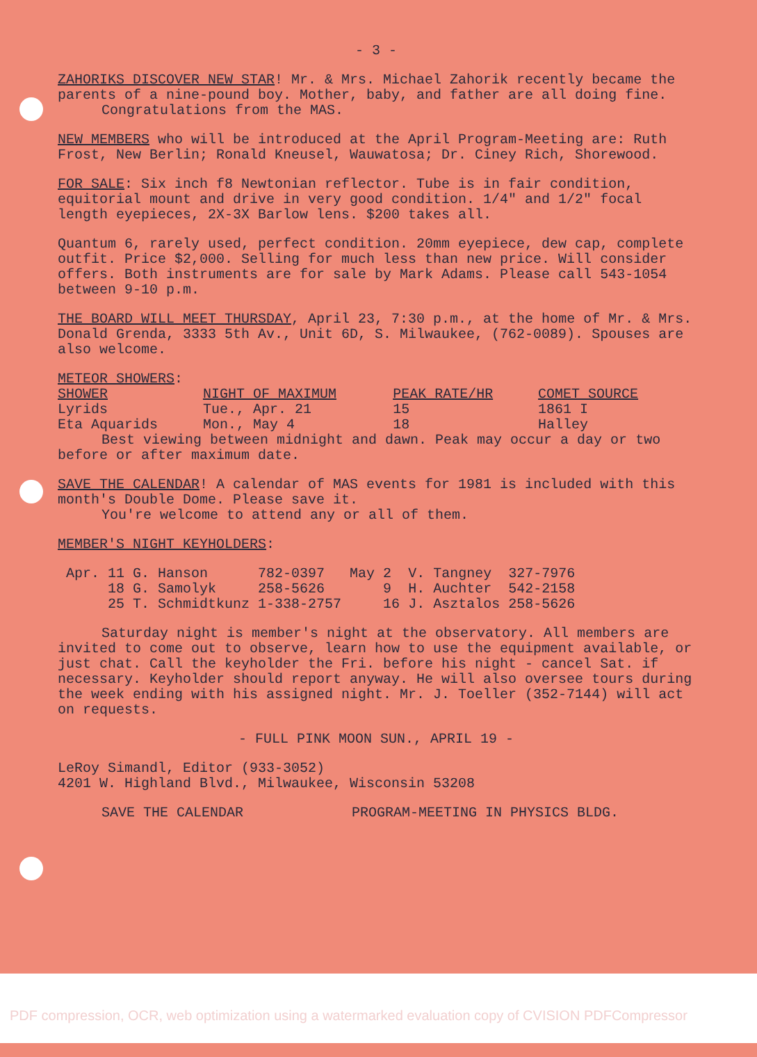- 3 -
ZAHORIKS DISCOVER NEW STAR! Mr. & Mrs. Michael Zahorik recently became the parents of a nine-pound boy. Mother, baby, and father are all doing fine.
Congratulations from the MAS.
NEW MEMBERS who will be introduced at the April Program-Meeting are: Ruth Frost, New Berlin; Ronald Kneusel, Wauwatosa; Dr. Ciney Rich, Shorewood.
FOR SALE: Six inch f8 Newtonian reflector. Tube is in fair condition, equitorial mount and drive in very good condition. 1/4" and 1/2" focal length eyepieces, 2X-3X Barlow lens. $200 takes all.
Quantum 6, rarely used, perfect condition. 20mm eyepiece, dew cap, complete outfit. Price $2,000. Selling for much less than new price. Will consider offers. Both instruments are for sale by Mark Adams. Please call 543-1054 between 9-10 p.m.
THE BOARD WILL MEET THURSDAY, April 23, 7:30 p.m., at the home of Mr. & Mrs. Donald Grenda, 3333 5th Av., Unit 6D, S. Milwaukee, (762-0089). Spouses are also welcome.
METEOR SHOWERS:
| SHOWER | NIGHT OF MAXIMUM | PEAK RATE/HR | COMET SOURCE |
| --- | --- | --- | --- |
| Lyrids | Tue., Apr. 21 | 15 | 1861 I |
| Eta Aquarids | Mon., May 4 | 18 | Halley |
Best viewing between midnight and dawn. Peak may occur a day or two before or after maximum date.
SAVE THE CALENDAR! A calendar of MAS events for 1981 is included with this month's Double Dome. Please save it.
You're welcome to attend any or all of them.
MEMBER'S NIGHT KEYHOLDERS:
| Apr. | 11 | G. Hanson | 782-0397 | May | 2 | V. Tangney | 327-7976 |
| | 18 | G. Samolyk | 258-5626 | | 9 | H. Auchter | 542-2158 |
| | 25 | T. Schmidtkunz | 1-338-2757 | | 16 | J. Asztalos | 258-5626 |
Saturday night is member's night at the observatory. All members are invited to come out to observe, learn how to use the equipment available, or just chat. Call the keyholder the Fri. before his night - cancel Sat. if necessary. Keyholder should report anyway. He will also oversee tours during the week ending with his assigned night. Mr. J. Toeller (352-7144) will act on requests.
- FULL PINK MOON SUN., APRIL 19 -
LeRoy Simandl, Editor (933-3052)
4201 W. Highland Blvd., Milwaukee, Wisconsin 53208
SAVE THE CALENDAR PROGRAM-MEETING IN PHYSICS BLDG.
PDF compression, OCR, web optimization using a watermarked evaluation copy of CVISION PDFCompressor